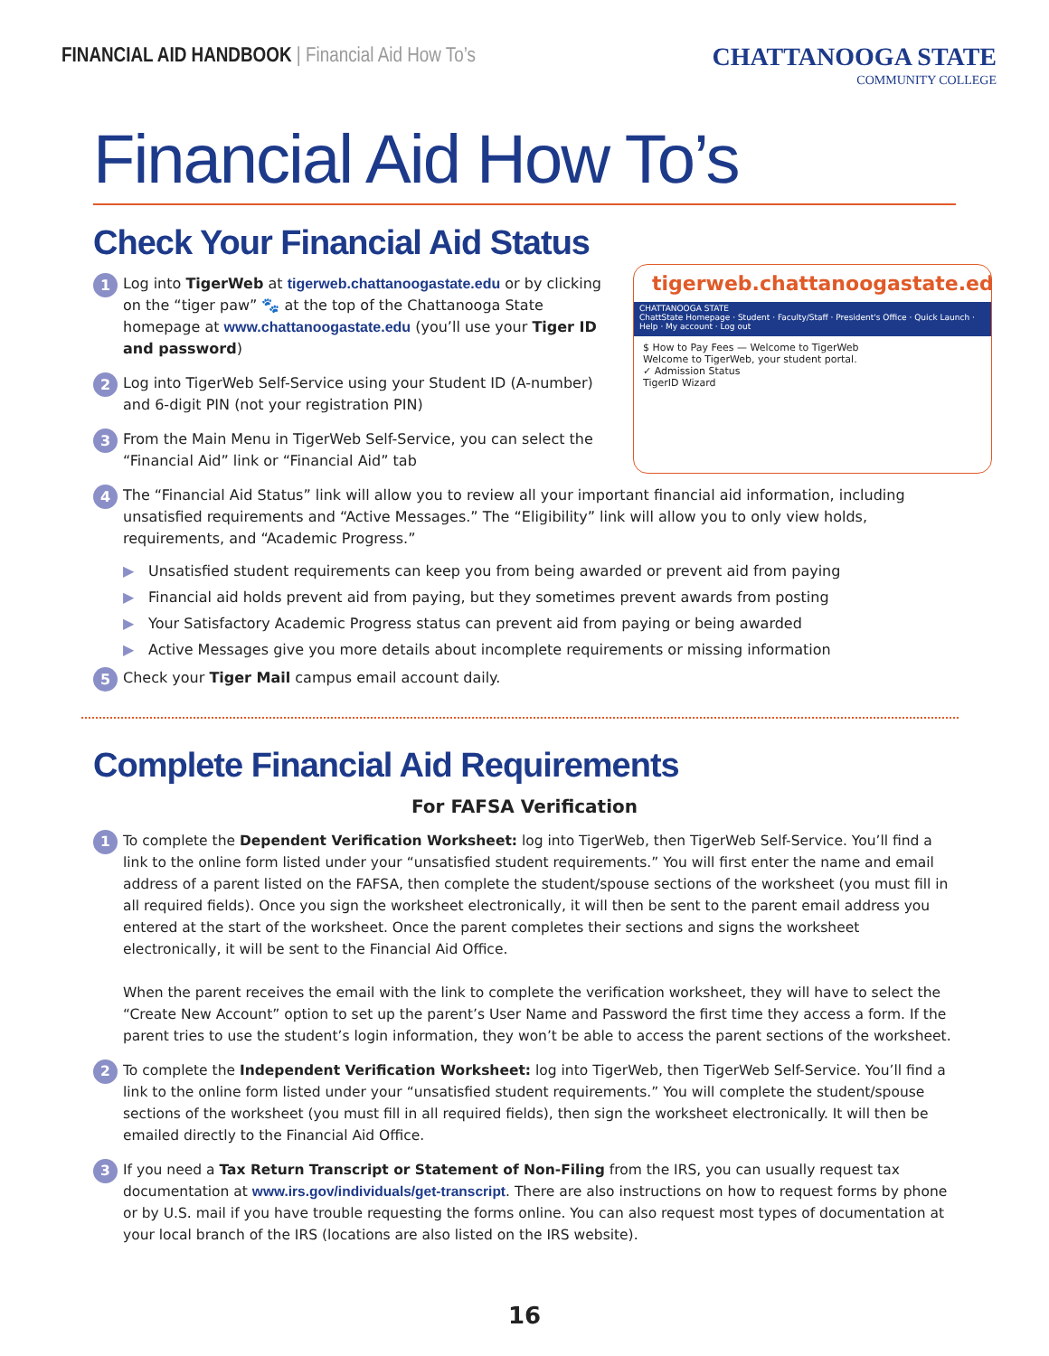FINANCIAL AID HANDBOOK | Financial Aid How To’s
CHATTANOOGA STATE
COMMUNITY COLLEGE
Financial Aid How To’s
Check Your Financial Aid Status
tigerweb.chattanoogastate.edu
CHATTANOOGA STATE
ChattState Homepage · Student · Faculty/Staff · President's Office · Quick Launch · Help · My account · Log out
$ How to Pay Fees — Welcome to TigerWeb
Welcome to TigerWeb, your student portal.
✓ Admission Status
TigerID Wizard
1
Log into TigerWeb at tigerweb.chattanoogastate.edu or by clicking on the “tiger paw” 🐾 at the top of the Chattanooga State homepage at www.chattanoogastate.edu (you’ll use your Tiger ID and password)
2
Log into TigerWeb Self-Service using your Student ID (A-number) and 6-digit PIN (not your registration PIN)
3
From the Main Menu in TigerWeb Self-Service, you can select the “Financial Aid” link or “Financial Aid” tab
4
The “Financial Aid Status” link will allow you to review all your important financial aid information, including unsatisfied requirements and “Active Messages.” The “Eligibility” link will allow you to only view holds, requirements, and “Academic Progress.”
▶ Unsatisfied student requirements can keep you from being awarded or prevent aid from paying
▶ Financial aid holds prevent aid from paying, but they sometimes prevent awards from posting
▶ Your Satisfactory Academic Progress status can prevent aid from paying or being awarded
▶ Active Messages give you more details about incomplete requirements or missing information
5
Check your Tiger Mail campus email account daily.
Complete Financial Aid Requirements
For FAFSA Verification
1
To complete the Dependent Verification Worksheet: log into TigerWeb, then TigerWeb Self-Service. You’ll find a link to the online form listed under your “unsatisfied student requirements.” You will first enter the name and email address of a parent listed on the FAFSA, then complete the student/spouse sections of the worksheet (you must fill in all required fields). Once you sign the worksheet electronically, it will then be sent to the parent email address you entered at the start of the worksheet. Once the parent completes their sections and signs the worksheet electronically, it will be sent to the Financial Aid Office.
When the parent receives the email with the link to complete the verification worksheet, they will have to select the “Create New Account” option to set up the parent’s User Name and Password the first time they access a form. If the parent tries to use the student’s login information, they won’t be able to access the parent sections of the worksheet.
2
To complete the Independent Verification Worksheet: log into TigerWeb, then TigerWeb Self-Service. You’ll find a link to the online form listed under your “unsatisfied student requirements.” You will complete the student/spouse sections of the worksheet (you must fill in all required fields), then sign the worksheet electronically. It will then be emailed directly to the Financial Aid Office.
3
If you need a Tax Return Transcript or Statement of Non-Filing from the IRS, you can usually request tax documentation at www.irs.gov/individuals/get-transcript. There are also instructions on how to request forms by phone or by U.S. mail if you have trouble requesting the forms online. You can also request most types of documentation at your local branch of the IRS (locations are also listed on the IRS website).
16